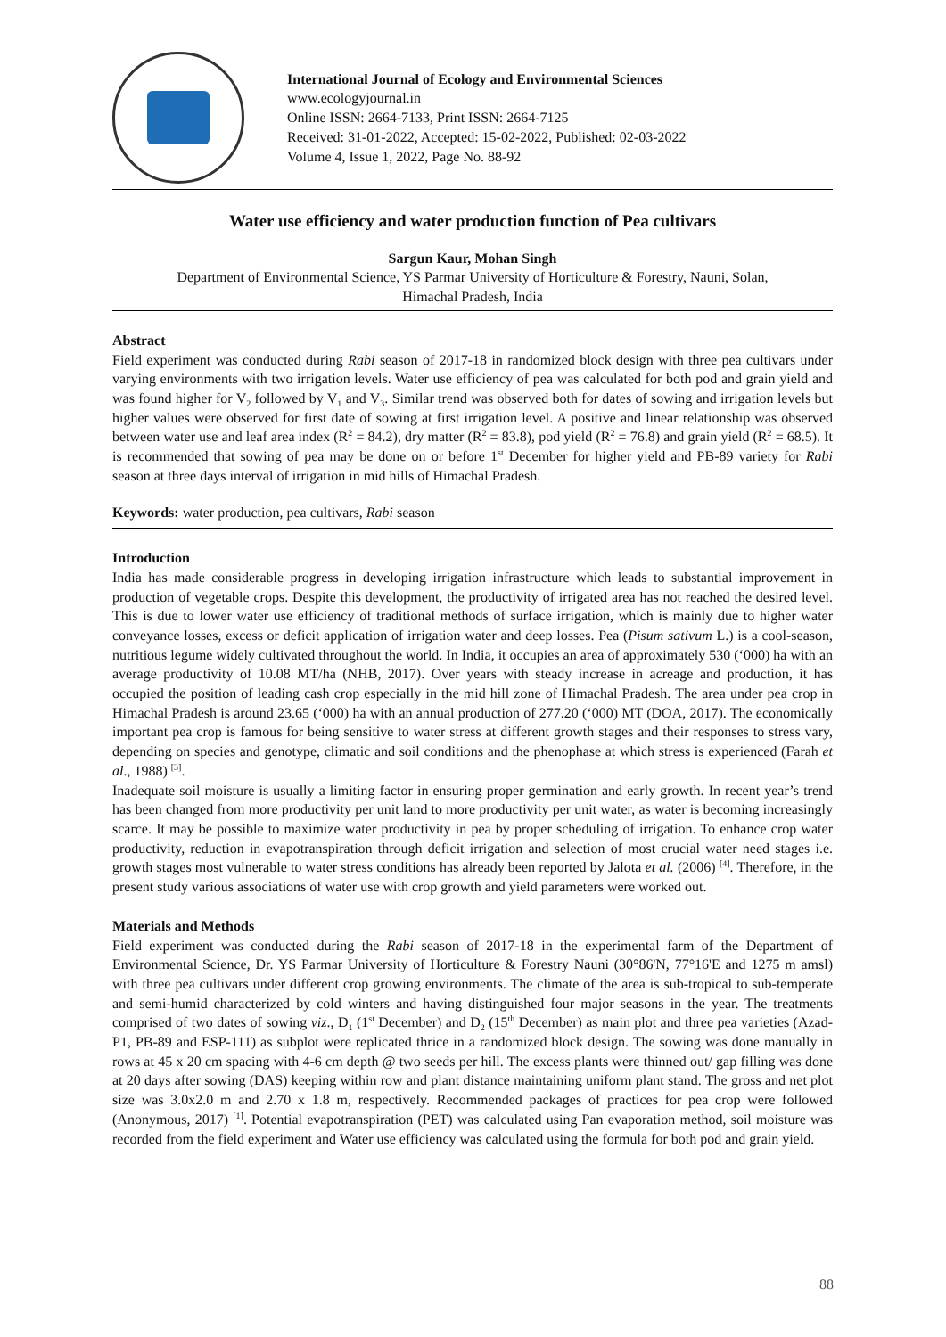International Journal of Ecology and Environmental Sciences
www.ecologyjournal.in
Online ISSN: 2664-7133, Print ISSN: 2664-7125
Received: 31-01-2022, Accepted: 15-02-2022, Published: 02-03-2022
Volume 4, Issue 1, 2022, Page No. 88-92
Water use efficiency and water production function of Pea cultivars
Sargun Kaur, Mohan Singh
Department of Environmental Science, YS Parmar University of Horticulture & Forestry, Nauni, Solan,
Himachal Pradesh, India
Abstract
Field experiment was conducted during Rabi season of 2017-18 in randomized block design with three pea cultivars under varying environments with two irrigation levels. Water use efficiency of pea was calculated for both pod and grain yield and was found higher for V<sub>2</sub> followed by V<sub>1</sub> and V<sub>3</sub>. Similar trend was observed both for dates of sowing and irrigation levels but higher values were observed for first date of sowing at first irrigation level. A positive and linear relationship was observed between water use and leaf area index (R<sup>2</sup> = 84.2), dry matter (R<sup>2</sup> = 83.8), pod yield (R<sup>2</sup> = 76.8) and grain yield (R<sup>2</sup> = 68.5). It is recommended that sowing of pea may be done on or before 1<sup>st</sup> December for higher yield and PB-89 variety for Rabi season at three days interval of irrigation in mid hills of Himachal Pradesh.
Keywords: water production, pea cultivars, Rabi season
Introduction
India has made considerable progress in developing irrigation infrastructure which leads to substantial improvement in production of vegetable crops. Despite this development, the productivity of irrigated area has not reached the desired level. This is due to lower water use efficiency of traditional methods of surface irrigation, which is mainly due to higher water conveyance losses, excess or deficit application of irrigation water and deep losses. Pea (Pisum sativum L.) is a cool-season, nutritious legume widely cultivated throughout the world. In India, it occupies an area of approximately 530 (‘000) ha with an average productivity of 10.08 MT/ha (NHB, 2017). Over years with steady increase in acreage and production, it has occupied the position of leading cash crop especially in the mid hill zone of Himachal Pradesh. The area under pea crop in Himachal Pradesh is around 23.65 (‘000) ha with an annual production of 277.20 (‘000) MT (DOA, 2017). The economically important pea crop is famous for being sensitive to water stress at different growth stages and their responses to stress vary, depending on species and genotype, climatic and soil conditions and the phenophase at which stress is experienced (Farah et al., 1988) <sup>[3]</sup>.
Inadequate soil moisture is usually a limiting factor in ensuring proper germination and early growth. In recent year’s trend has been changed from more productivity per unit land to more productivity per unit water, as water is becoming increasingly scarce. It may be possible to maximize water productivity in pea by proper scheduling of irrigation. To enhance crop water productivity, reduction in evapotranspiration through deficit irrigation and selection of most crucial water need stages i.e. growth stages most vulnerable to water stress conditions has already been reported by Jalota et al. (2006) <sup>[4]</sup>. Therefore, in the present study various associations of water use with crop growth and yield parameters were worked out.
Materials and Methods
Field experiment was conducted during the Rabi season of 2017-18 in the experimental farm of the Department of Environmental Science, Dr. YS Parmar University of Horticulture & Forestry Nauni (30°86'N, 77°16'E and 1275 m amsl) with three pea cultivars under different crop growing environments. The climate of the area is sub-tropical to sub-temperate and semi-humid characterized by cold winters and having distinguished four major seasons in the year. The treatments comprised of two dates of sowing viz., D<sub>1</sub> (1<sup>st</sup> December) and D<sub>2</sub> (15<sup>th</sup> December) as main plot and three pea varieties (Azad-P1, PB-89 and ESP-111) as subplot were replicated thrice in a randomized block design. The sowing was done manually in rows at 45 x 20 cm spacing with 4-6 cm depth @ two seeds per hill. The excess plants were thinned out/ gap filling was done at 20 days after sowing (DAS) keeping within row and plant distance maintaining uniform plant stand. The gross and net plot size was 3.0x2.0 m and 2.70 x 1.8 m, respectively. Recommended packages of practices for pea crop were followed (Anonymous, 2017) <sup>[1]</sup>. Potential evapotranspiration (PET) was calculated using Pan evaporation method, soil moisture was recorded from the field experiment and Water use efficiency was calculated using the formula for both pod and grain yield.
88